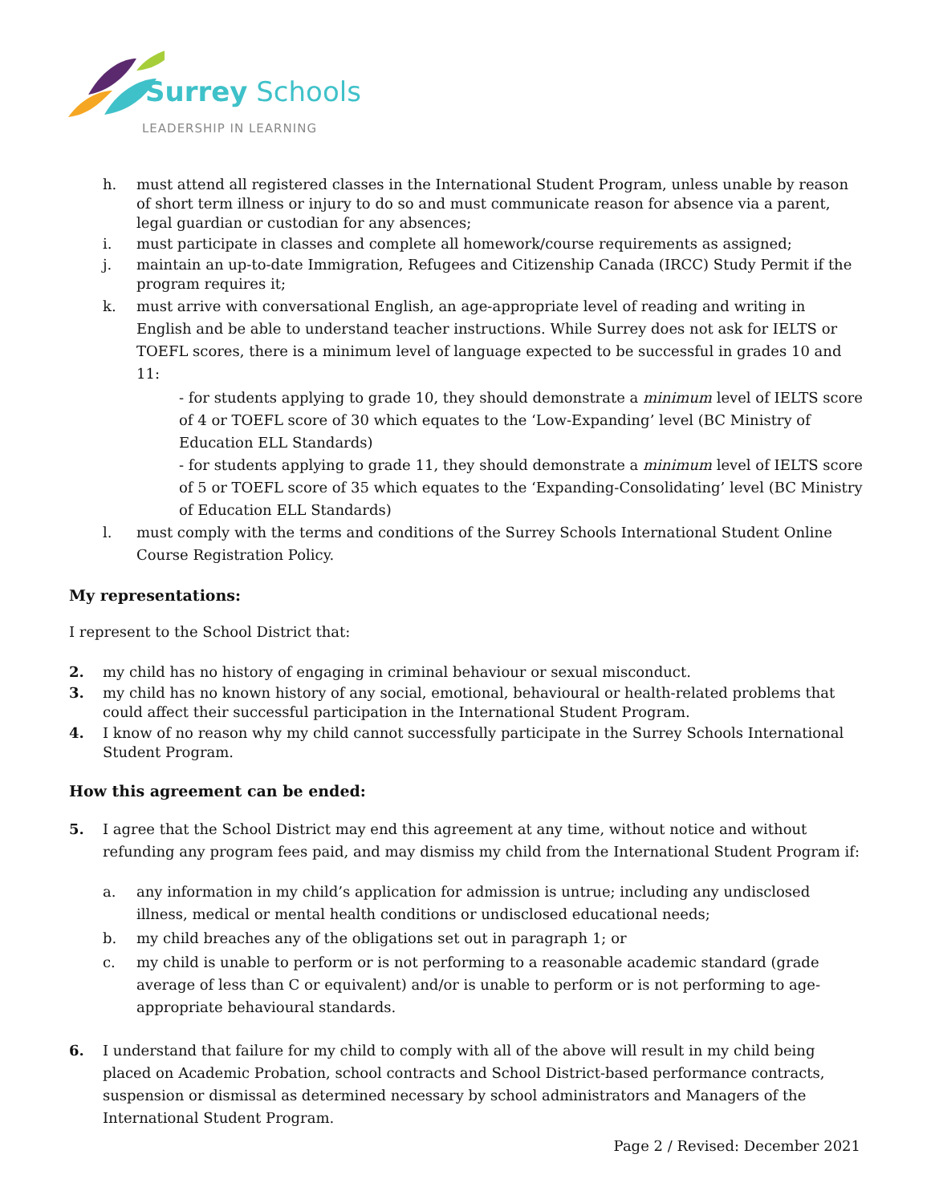Surrey Schools
LEADERSHIP IN LEARNING
h. must attend all registered classes in the International Student Program, unless unable by reason of short term illness or injury to do so and must communicate reason for absence via a parent, legal guardian or custodian for any absences;
i. must participate in classes and complete all homework/course requirements as assigned;
j. maintain an up-to-date Immigration, Refugees and Citizenship Canada (IRCC) Study Permit if the program requires it;
k. must arrive with conversational English, an age-appropriate level of reading and writing in English and be able to understand teacher instructions. While Surrey does not ask for IELTS or TOEFL scores, there is a minimum level of language expected to be successful in grades 10 and 11:
- for students applying to grade 10, they should demonstrate a minimum level of IELTS score of 4 or TOEFL score of 30 which equates to the ‘Low-Expanding’ level (BC Ministry of Education ELL Standards)
- for students applying to grade 11, they should demonstrate a minimum level of IELTS score of 5 or TOEFL score of 35 which equates to the ‘Expanding-Consolidating’ level (BC Ministry of Education ELL Standards)
l. must comply with the terms and conditions of the Surrey Schools International Student Online Course Registration Policy.
My representations:
I represent to the School District that:
2. my child has no history of engaging in criminal behaviour or sexual misconduct.
3. my child has no known history of any social, emotional, behavioural or health-related problems that could affect their successful participation in the International Student Program.
4. I know of no reason why my child cannot successfully participate in the Surrey Schools International Student Program.
How this agreement can be ended:
5. I agree that the School District may end this agreement at any time, without notice and without refunding any program fees paid, and may dismiss my child from the International Student Program if:
a. any information in my child’s application for admission is untrue; including any undisclosed illness, medical or mental health conditions or undisclosed educational needs;
b. my child breaches any of the obligations set out in paragraph 1; or
c. my child is unable to perform or is not performing to a reasonable academic standard (grade average of less than C or equivalent) and/or is unable to perform or is not performing to age-appropriate behavioural standards.
6. I understand that failure for my child to comply with all of the above will result in my child being placed on Academic Probation, school contracts and School District-based performance contracts, suspension or dismissal as determined necessary by school administrators and Managers of the International Student Program.
Page 2 / Revised: December 2021